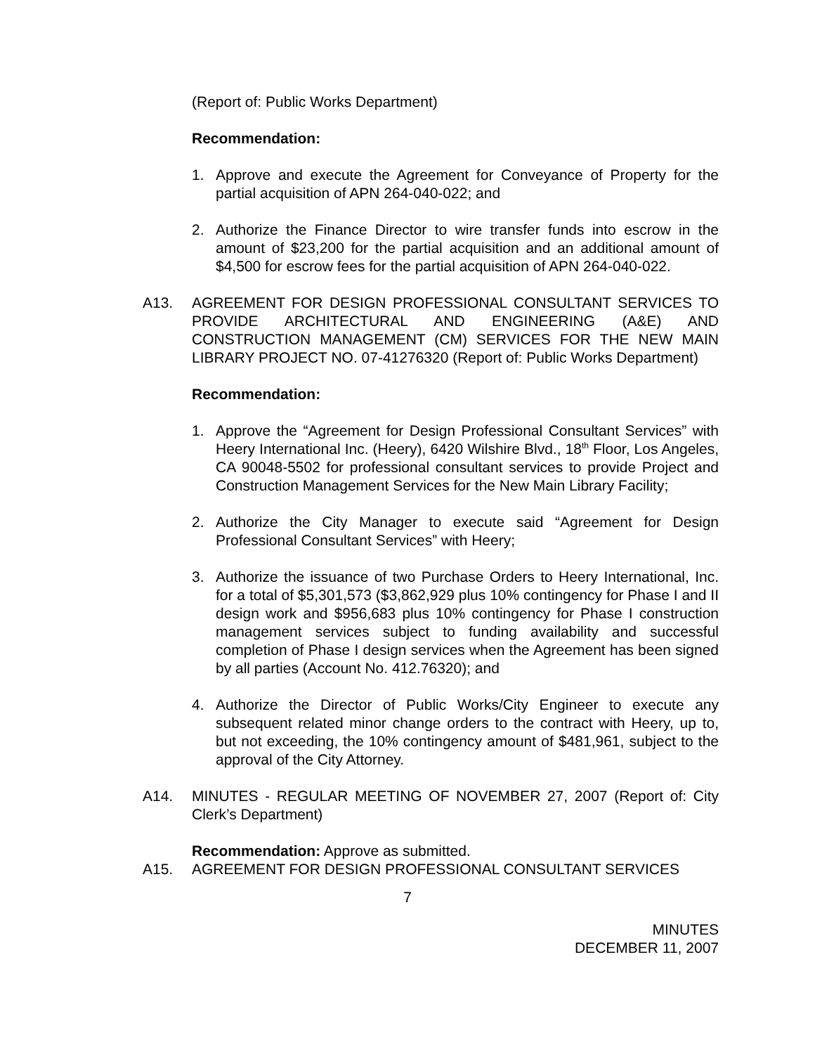(Report of: Public Works Department)
Recommendation:
1. Approve and execute the Agreement for Conveyance of Property for the partial acquisition of APN 264-040-022; and
2. Authorize the Finance Director to wire transfer funds into escrow in the amount of $23,200 for the partial acquisition and an additional amount of $4,500 for escrow fees for the partial acquisition of APN 264-040-022.
A13. AGREEMENT FOR DESIGN PROFESSIONAL CONSULTANT SERVICES TO PROVIDE ARCHITECTURAL AND ENGINEERING (A&E) AND CONSTRUCTION MANAGEMENT (CM) SERVICES FOR THE NEW MAIN LIBRARY PROJECT NO. 07-41276320 (Report of: Public Works Department)
Recommendation:
1. Approve the “Agreement for Design Professional Consultant Services” with Heery International Inc. (Heery), 6420 Wilshire Blvd., 18<sup>th</sup> Floor, Los Angeles, CA 90048-5502 for professional consultant services to provide Project and Construction Management Services for the New Main Library Facility;
2. Authorize the City Manager to execute said “Agreement for Design Professional Consultant Services” with Heery;
3. Authorize the issuance of two Purchase Orders to Heery International, Inc. for a total of $5,301,573 ($3,862,929 plus 10% contingency for Phase I and II design work and $956,683 plus 10% contingency for Phase I construction management services subject to funding availability and successful completion of Phase I design services when the Agreement has been signed by all parties (Account No. 412.76320); and
4. Authorize the Director of Public Works/City Engineer to execute any subsequent related minor change orders to the contract with Heery, up to, but not exceeding, the 10% contingency amount of $481,961, subject to the approval of the City Attorney.
A14. MINUTES - REGULAR MEETING OF NOVEMBER 27, 2007 (Report of: City Clerk’s Department)
Recommendation: Approve as submitted.
A15. AGREEMENT FOR DESIGN PROFESSIONAL CONSULTANT SERVICES
7
MINUTES
DECEMBER 11, 2007